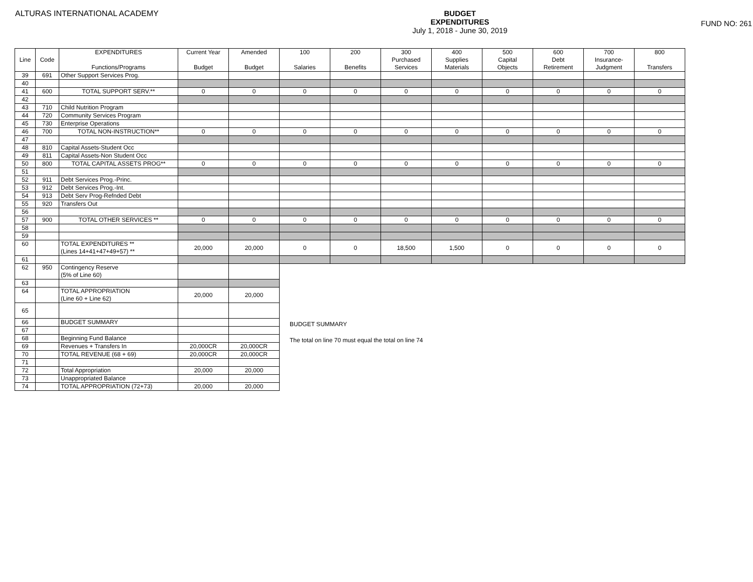ALTURAS INTERNATIONAL ACADEMY BUDGET
EXPENDITURES
July 1, 2018 - June 30, 2019
FUND NO: 261
| Line | Code | EXPENDITURES Functions/Programs | Current Year Budget | Amended Budget | 100 Salaries | 200 Benefits | 300 Purchased Services | 400 Supplies Materials | 500 Capital Objects | 600 Debt Retirement | 700 Insurance- Judgment | 800 Transfers |
| --- | --- | --- | --- | --- | --- | --- | --- | --- | --- | --- | --- | --- |
| 39 | 691 | Other Support Services Prog. | | | | | | | | | | |
| 40 | | | | | | | | | | | | |
| 41 | 600 | TOTAL SUPPORT SERV.** | 0 | 0 | 0 | 0 | 0 | 0 | 0 | 0 | 0 | 0 |
| 42 | | | | | | | | | | | | |
| 43 | 710 | Child Nutrition Program | | | | | | | | | | |
| 44 | 720 | Community Services Program | | | | | | | | | | |
| 45 | 730 | Enterprise Operations | | | | | | | | | | |
| 46 | 700 | TOTAL NON-INSTRUCTION** | 0 | 0 | 0 | 0 | 0 | 0 | 0 | 0 | 0 | 0 |
| 47 | | | | | | | | | | | | |
| 48 | 810 | Capital Assets-Student Occ | | | | | | | | | | |
| 49 | 811 | Capital Assets-Non Student Occ | | | | | | | | | | |
| 50 | 800 | TOTAL CAPITAL ASSETS PROG** | 0 | 0 | 0 | 0 | 0 | 0 | 0 | 0 | 0 | 0 |
| 51 | | | | | | | | | | | | |
| 52 | 911 | Debt Services Prog.-Princ. | | | | | | | | | | |
| 53 | 912 | Debt Services Prog.-Int. | | | | | | | | | | |
| 54 | 913 | Debt Serv Prog-Refnded Debt | | | | | | | | | | |
| 55 | 920 | Transfers Out | | | | | | | | | | |
| 56 | | | | | | | | | | | | |
| 57 | 900 | TOTAL OTHER SERVICES ** | 0 | 0 | 0 | 0 | 0 | 0 | 0 | 0 | 0 | 0 |
| 58 | | | | | | | | | | | | |
| 59 | | | | | | | | | | | | |
| 60 | | TOTAL EXPENDITURES ** (Lines 14+41+47+49+57) ** | 20,000 | 20,000 | 0 | 0 | 18,500 | 1,500 | 0 | 0 | 0 | 0 |
| 61 | | | | | | | | | | | | |
| 62 | 950 | Contingency Reserve (5% of Line 60) | | |
| 63 | | | | |
| 64 | | TOTAL APPROPRIATION (Line 60 + Line 62) | 20,000 | 20,000 |
| 65 | | | | |
| 66 | | BUDGET SUMMARY | | |
| 67 | | | | |
| 68 | | Beginning Fund Balance | | |
| 69 | | Revenues + Transfers In | 20,000CR | 20,000CR |
| 70 | | TOTAL REVENUE (68 + 69) | 20,000CR | 20,000CR |
| 71 | | | | |
| 72 | | Total Appropriation | 20,000 | 20,000 |
| 73 | | Unappropriated Balance | | |
| 74 | | TOTAL APPROPRIATION (72+73) | 20,000 | 20,000 |
BUDGET SUMMARY
The total on line 70 must equal the total on line 74